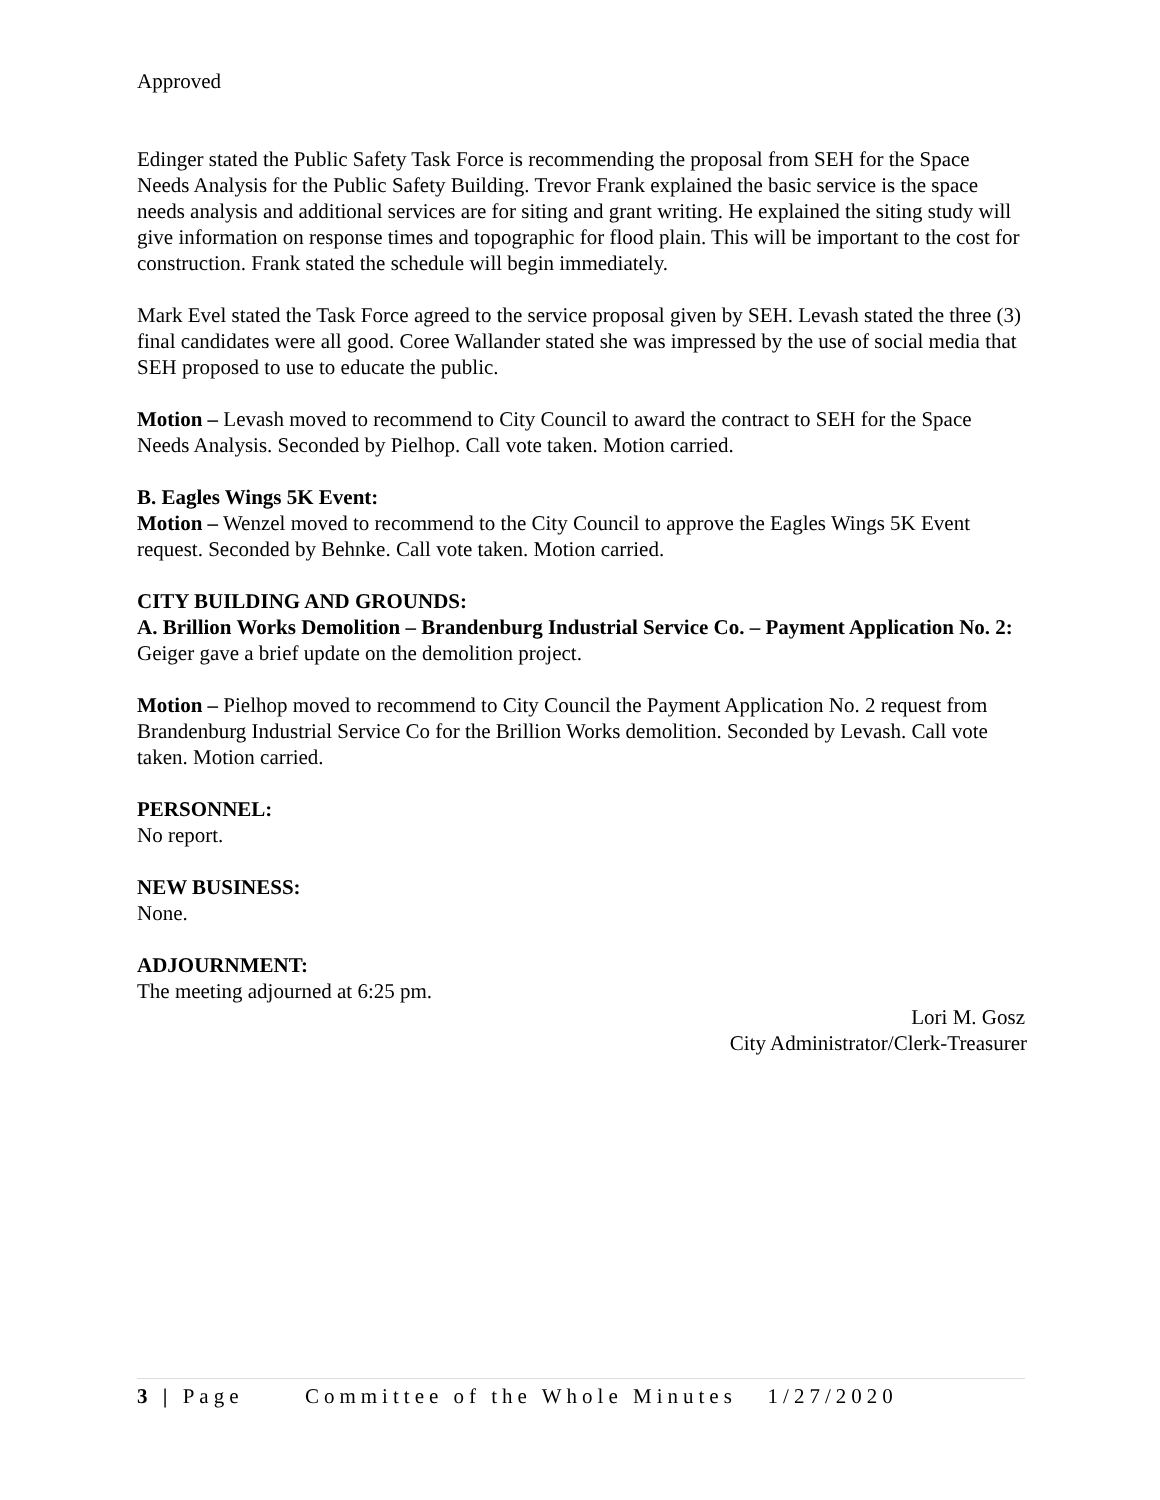Approved
Edinger stated the Public Safety Task Force is recommending the proposal from SEH for the Space Needs Analysis for the Public Safety Building. Trevor Frank explained the basic service is the space needs analysis and additional services are for siting and grant writing. He explained the siting study will give information on response times and topographic for flood plain. This will be important to the cost for construction. Frank stated the schedule will begin immediately.
Mark Evel stated the Task Force agreed to the service proposal given by SEH. Levash stated the three (3) final candidates were all good. Coree Wallander stated she was impressed by the use of social media that SEH proposed to use to educate the public.
Motion – Levash moved to recommend to City Council to award the contract to SEH for the Space Needs Analysis. Seconded by Pielhop. Call vote taken. Motion carried.
B. Eagles Wings 5K Event:
Motion – Wenzel moved to recommend to the City Council to approve the Eagles Wings 5K Event request. Seconded by Behnke. Call vote taken. Motion carried.
CITY BUILDING AND GROUNDS:
A. Brillion Works Demolition – Brandenburg Industrial Service Co. – Payment Application No. 2:
Geiger gave a brief update on the demolition project.
Motion – Pielhop moved to recommend to City Council the Payment Application No. 2 request from Brandenburg Industrial Service Co for the Brillion Works demolition. Seconded by Levash. Call vote taken. Motion carried.
PERSONNEL:
No report.
NEW BUSINESS:
None.
ADJOURNMENT:
The meeting adjourned at 6:25 pm.
Lori M. Gosz
City Administrator/Clerk-Treasurer
3 | Page Committee of the Whole Minutes 1/27/2020